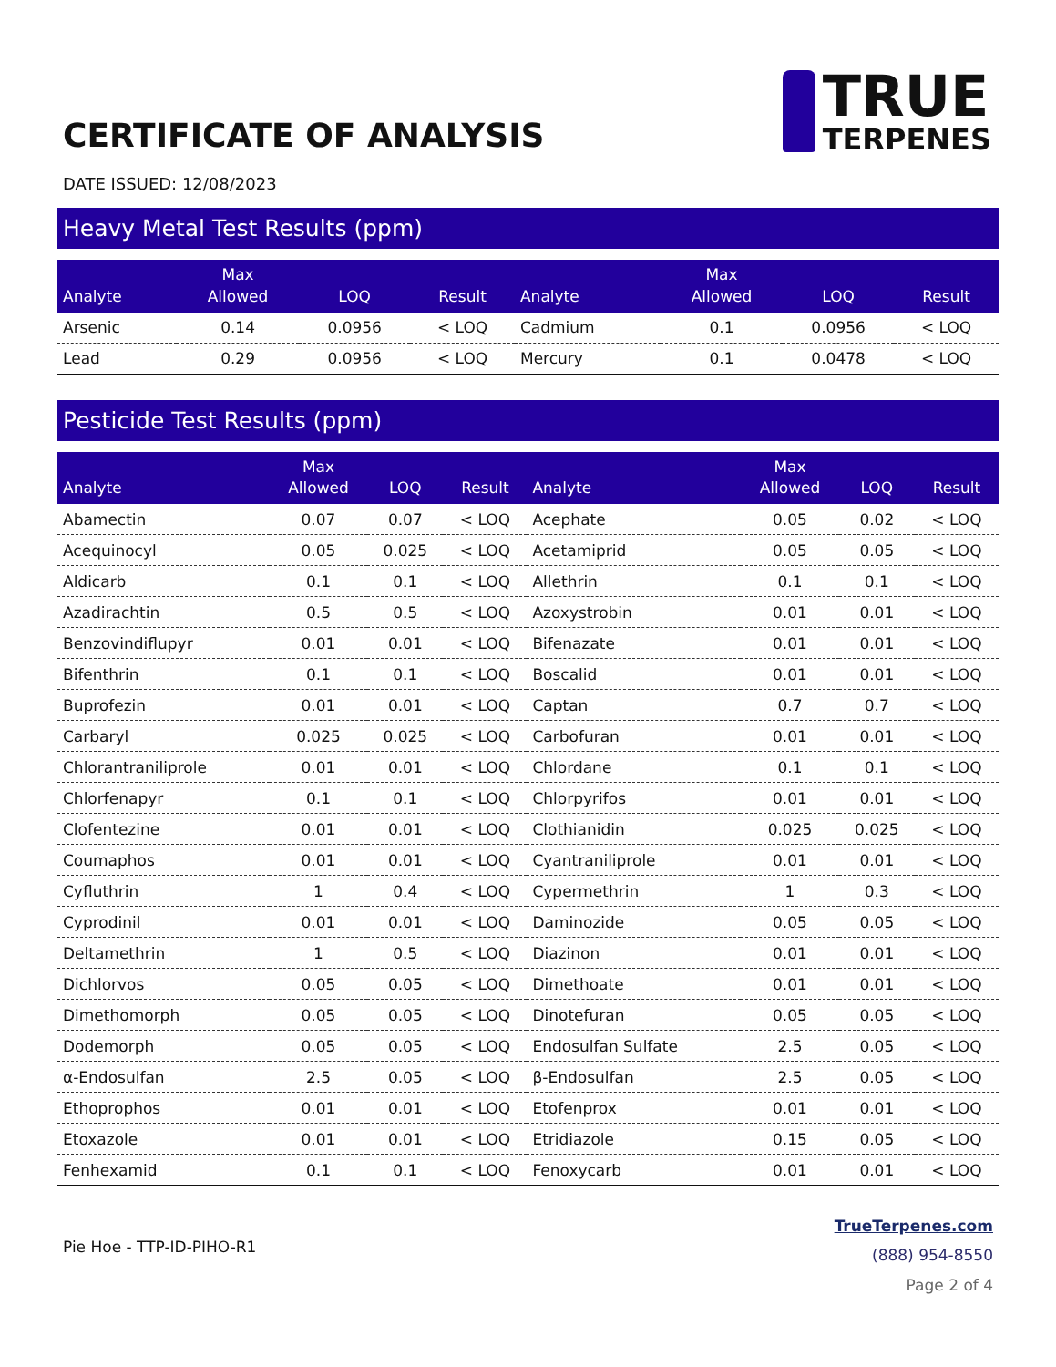CERTIFICATE OF ANALYSIS
TRUE
TERPENES
DATE ISSUED: 12/08/2023
Heavy Metal Test Results (ppm)
| Analyte | Max Allowed | LOQ | Result | Analyte | Max Allowed | LOQ | Result |
| --- | --- | --- | --- | --- | --- | --- | --- |
| Arsenic | 0.14 | 0.0956 | < LOQ | Cadmium | 0.1 | 0.0956 | < LOQ |
| Lead | 0.29 | 0.0956 | < LOQ | Mercury | 0.1 | 0.0478 | < LOQ |
Pesticide Test Results (ppm)
| Analyte | Max Allowed | LOQ | Result | Analyte | Max Allowed | LOQ | Result |
| --- | --- | --- | --- | --- | --- | --- | --- |
| Abamectin | 0.07 | 0.07 | < LOQ | Acephate | 0.05 | 0.02 | < LOQ |
| Acequinocyl | 0.05 | 0.025 | < LOQ | Acetamiprid | 0.05 | 0.05 | < LOQ |
| Aldicarb | 0.1 | 0.1 | < LOQ | Allethrin | 0.1 | 0.1 | < LOQ |
| Azadirachtin | 0.5 | 0.5 | < LOQ | Azoxystrobin | 0.01 | 0.01 | < LOQ |
| Benzovindiflupyr | 0.01 | 0.01 | < LOQ | Bifenazate | 0.01 | 0.01 | < LOQ |
| Bifenthrin | 0.1 | 0.1 | < LOQ | Boscalid | 0.01 | 0.01 | < LOQ |
| Buprofezin | 0.01 | 0.01 | < LOQ | Captan | 0.7 | 0.7 | < LOQ |
| Carbaryl | 0.025 | 0.025 | < LOQ | Carbofuran | 0.01 | 0.01 | < LOQ |
| Chlorantraniliprole | 0.01 | 0.01 | < LOQ | Chlordane | 0.1 | 0.1 | < LOQ |
| Chlorfenapyr | 0.1 | 0.1 | < LOQ | Chlorpyrifos | 0.01 | 0.01 | < LOQ |
| Clofentezine | 0.01 | 0.01 | < LOQ | Clothianidin | 0.025 | 0.025 | < LOQ |
| Coumaphos | 0.01 | 0.01 | < LOQ | Cyantraniliprole | 0.01 | 0.01 | < LOQ |
| Cyfluthrin | 1 | 0.4 | < LOQ | Cypermethrin | 1 | 0.3 | < LOQ |
| Cyprodinil | 0.01 | 0.01 | < LOQ | Daminozide | 0.05 | 0.05 | < LOQ |
| Deltamethrin | 1 | 0.5 | < LOQ | Diazinon | 0.01 | 0.01 | < LOQ |
| Dichlorvos | 0.05 | 0.05 | < LOQ | Dimethoate | 0.01 | 0.01 | < LOQ |
| Dimethomorph | 0.05 | 0.05 | < LOQ | Dinotefuran | 0.05 | 0.05 | < LOQ |
| Dodemorph | 0.05 | 0.05 | < LOQ | Endosulfan Sulfate | 2.5 | 0.05 | < LOQ |
| α-Endosulfan | 2.5 | 0.05 | < LOQ | β-Endosulfan | 2.5 | 0.05 | < LOQ |
| Ethoprophos | 0.01 | 0.01 | < LOQ | Etofenprox | 0.01 | 0.01 | < LOQ |
| Etoxazole | 0.01 | 0.01 | < LOQ | Etridiazole | 0.15 | 0.05 | < LOQ |
| Fenhexamid | 0.1 | 0.1 | < LOQ | Fenoxycarb | 0.01 | 0.01 | < LOQ |
Pie Hoe - TTP-ID-PIHO-R1
TrueTerpenes.com
(888) 954-8550
Page 2 of 4